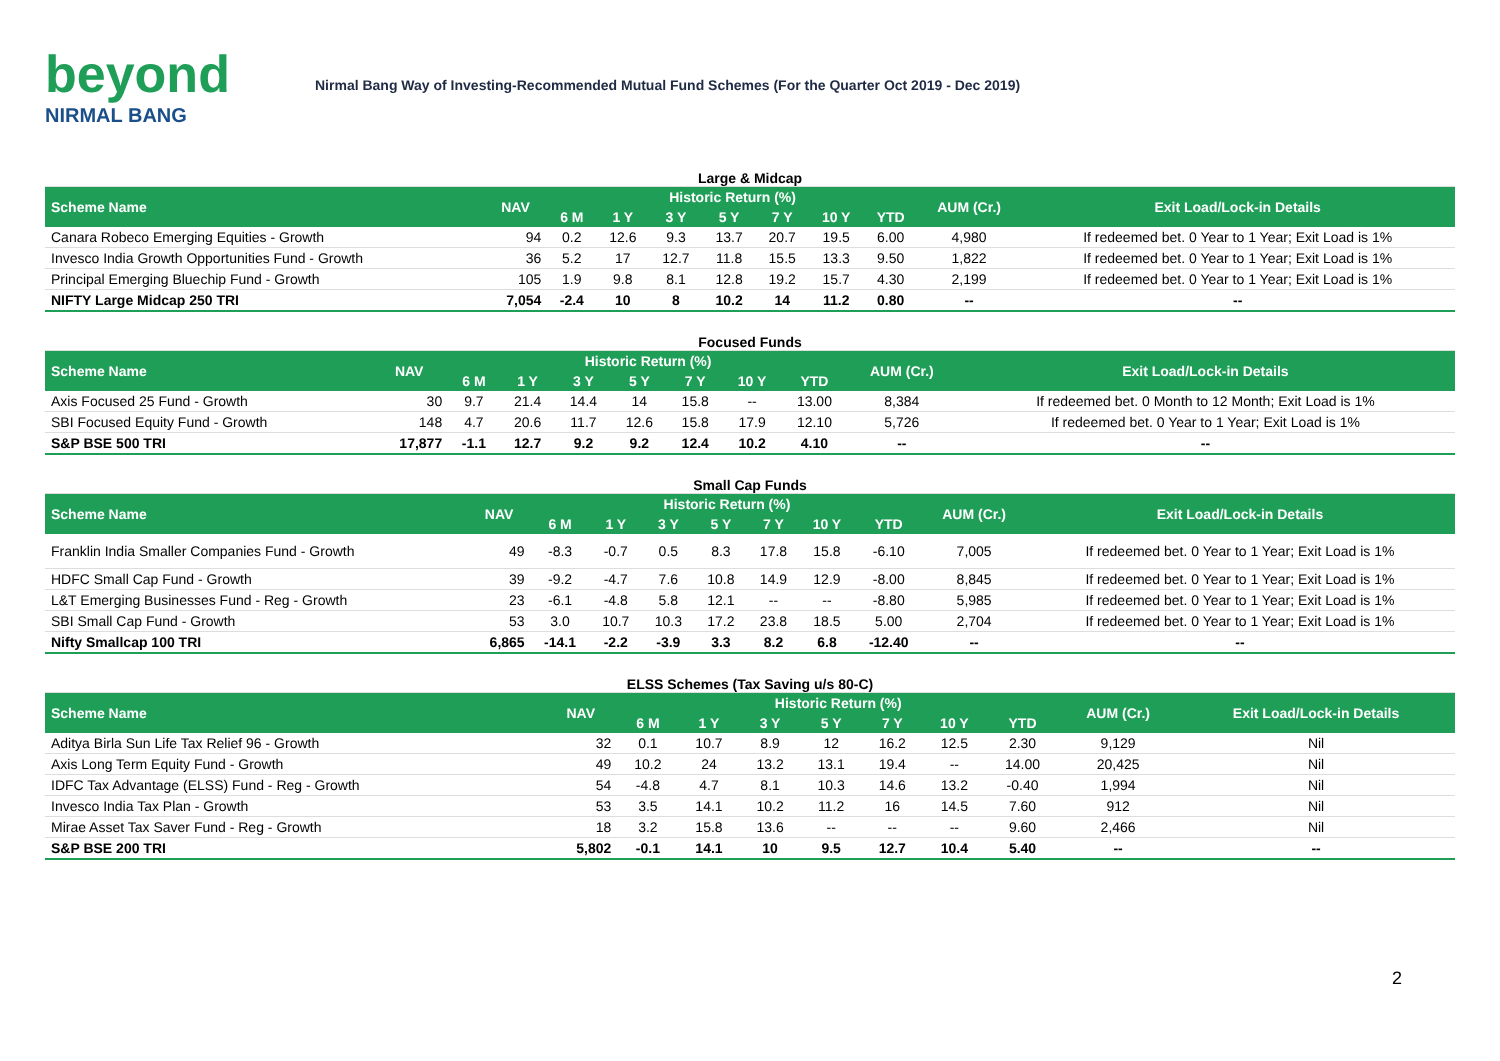beyond
NIRMAL BANG
Nirmal Bang Way of Investing-Recommended Mutual Fund Schemes (For the Quarter Oct 2019 - Dec 2019)
| Large & Midcap | | | | | | | | | | |
| Scheme Name | NAV | Historic Return (%) | | | | | | | AUM (Cr.) | Exit Load/Lock-in Details |
| | | 6 M | 1 Y | 3 Y | 5 Y | 7 Y | 10 Y | YTD | | |
| Canara Robeco Emerging Equities - Growth | 94 | 0.2 | 12.6 | 9.3 | 13.7 | 20.7 | 19.5 | 6.00 | 4,980 | If redeemed bet. 0 Year to 1 Year; Exit Load is 1% |
| Invesco India Growth Opportunities Fund - Growth | 36 | 5.2 | 17 | 12.7 | 11.8 | 15.5 | 13.3 | 9.50 | 1,822 | If redeemed bet. 0 Year to 1 Year; Exit Load is 1% |
| Principal Emerging Bluechip Fund - Growth | 105 | 1.9 | 9.8 | 8.1 | 12.8 | 19.2 | 15.7 | 4.30 | 2,199 | If redeemed bet. 0 Year to 1 Year; Exit Load is 1% |
| NIFTY Large Midcap 250 TRI | 7,054 | -2.4 | 10 | 8 | 10.2 | 14 | 11.2 | 0.80 | -- | -- |
| Focused Funds | | | | | | | | | | |
| Scheme Name | NAV | Historic Return (%) | | | | | | | AUM (Cr.) | Exit Load/Lock-in Details |
| | | 6 M | 1 Y | 3 Y | 5 Y | 7 Y | 10 Y | YTD | | |
| Axis Focused 25 Fund - Growth | 30 | 9.7 | 21.4 | 14.4 | 14 | 15.8 | -- | 13.00 | 8,384 | If redeemed bet. 0 Month to 12 Month; Exit Load is 1% |
| SBI Focused Equity Fund - Growth | 148 | 4.7 | 20.6 | 11.7 | 12.6 | 15.8 | 17.9 | 12.10 | 5,726 | If redeemed bet. 0 Year to 1 Year; Exit Load is 1% |
| S&P BSE 500 TRI | 17,877 | -1.1 | 12.7 | 9.2 | 9.2 | 12.4 | 10.2 | 4.10 | -- | -- |
| Small Cap Funds | | | | | | | | | | |
| Scheme Name | NAV | Historic Return (%) | | | | | | | AUM (Cr.) | Exit Load/Lock-in Details |
| | | 6 M | 1 Y | 3 Y | 5 Y | 7 Y | 10 Y | YTD | | |
| Franklin India Smaller Companies Fund - Growth | 49 | -8.3 | -0.7 | 0.5 | 8.3 | 17.8 | 15.8 | -6.10 | 7,005 | If redeemed bet. 0 Year to 1 Year; Exit Load is 1% |
| HDFC Small Cap Fund - Growth | 39 | -9.2 | -4.7 | 7.6 | 10.8 | 14.9 | 12.9 | -8.00 | 8,845 | If redeemed bet. 0 Year to 1 Year; Exit Load is 1% |
| L&T Emerging Businesses Fund - Reg - Growth | 23 | -6.1 | -4.8 | 5.8 | 12.1 | -- | -- | -8.80 | 5,985 | If redeemed bet. 0 Year to 1 Year; Exit Load is 1% |
| SBI Small Cap Fund - Growth | 53 | 3.0 | 10.7 | 10.3 | 17.2 | 23.8 | 18.5 | 5.00 | 2,704 | If redeemed bet. 0 Year to 1 Year; Exit Load is 1% |
| Nifty Smallcap 100 TRI | 6,865 | -14.1 | -2.2 | -3.9 | 3.3 | 8.2 | 6.8 | -12.40 | -- | -- |
| ELSS Schemes (Tax Saving u/s 80-C) | | | | | | | | | | |
| Scheme Name | NAV | Historic Return (%) | | | | | | | AUM (Cr.) | Exit Load/Lock-in Details |
| | | 6 M | 1 Y | 3 Y | 5 Y | 7 Y | 10 Y | YTD | | |
| Aditya Birla Sun Life Tax Relief 96 - Growth | 32 | 0.1 | 10.7 | 8.9 | 12 | 16.2 | 12.5 | 2.30 | 9,129 | Nil |
| Axis Long Term Equity Fund - Growth | 49 | 10.2 | 24 | 13.2 | 13.1 | 19.4 | -- | 14.00 | 20,425 | Nil |
| IDFC Tax Advantage (ELSS) Fund - Reg - Growth | 54 | -4.8 | 4.7 | 8.1 | 10.3 | 14.6 | 13.2 | -0.40 | 1,994 | Nil |
| Invesco India Tax Plan - Growth | 53 | 3.5 | 14.1 | 10.2 | 11.2 | 16 | 14.5 | 7.60 | 912 | Nil |
| Mirae Asset Tax Saver Fund - Reg - Growth | 18 | 3.2 | 15.8 | 13.6 | -- | -- | -- | 9.60 | 2,466 | Nil |
| S&P BSE 200 TRI | 5,802 | -0.1 | 14.1 | 10 | 9.5 | 12.7 | 10.4 | 5.40 | -- | -- |
2